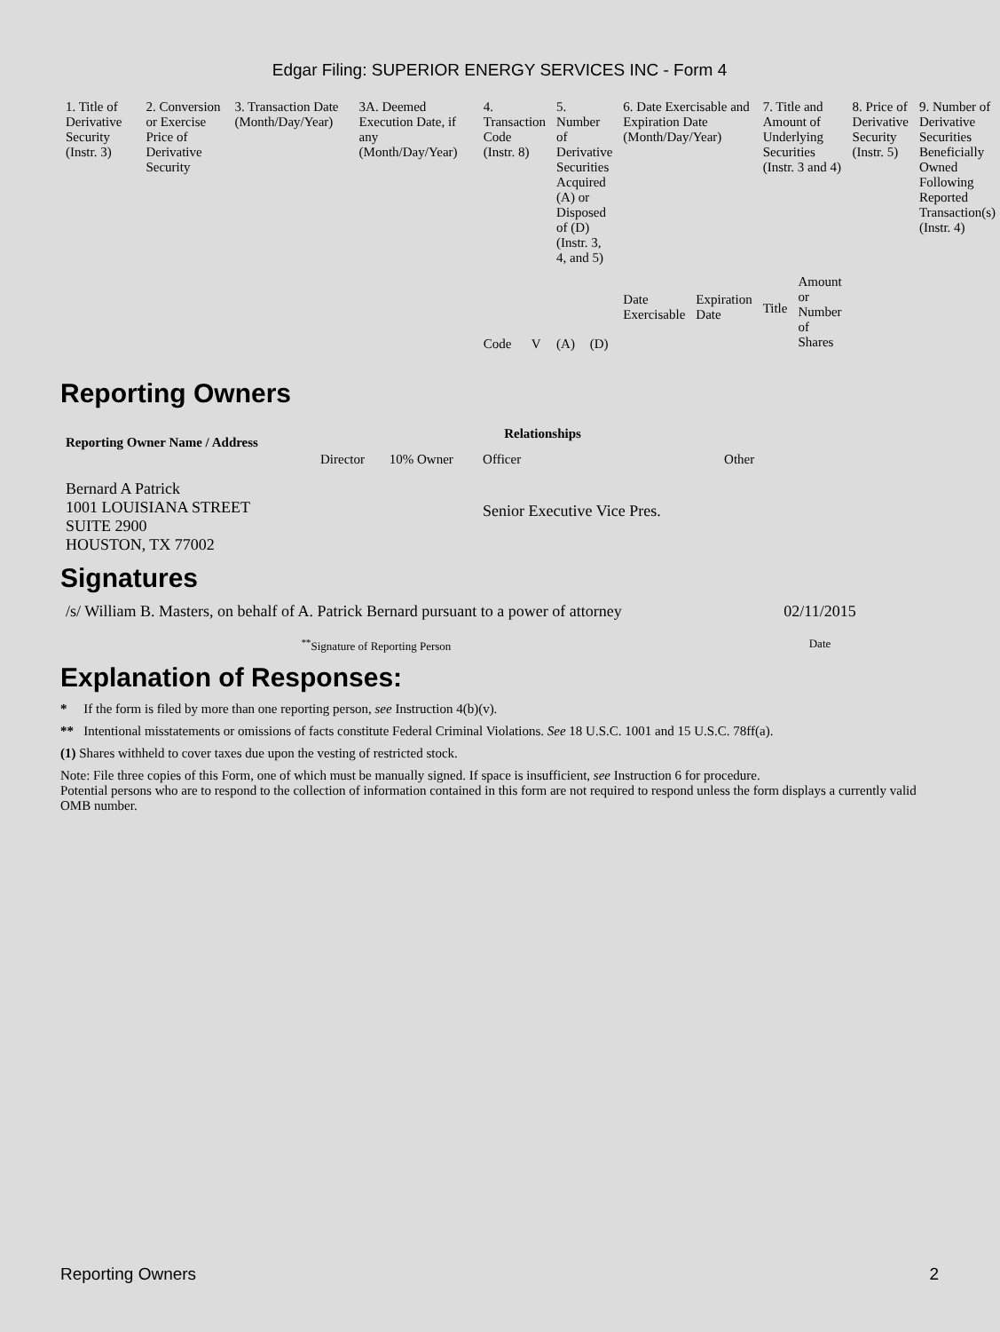Edgar Filing: SUPERIOR ENERGY SERVICES INC - Form 4
| 1. Title of Derivative Security (Instr. 3) | 2. Conversion or Exercise Price of Derivative Security | 3. Transaction Date (Month/Day/Year) | 3A. Deemed Execution Date, if any (Month/Day/Year) | 4. Transaction Code (Instr. 8) | | 5. Number of Derivative Securities Acquired (A) or Disposed of (D) (Instr. 3, 4, and 5) | | 6. Date Exercisable and Expiration Date (Month/Day/Year) | | 7. Title and Amount of Underlying Securities (Instr. 3 and 4) | | 8. Price of Derivative Security (Instr. 5) | 9. Number of Derivative Securities Beneficially Owned Following Reported Transaction(s) (Instr. 4) |
| | | | | Code | V | (A) | (D) | Date Exercisable | Expiration Date | Title | Amount or Number of Shares | | |
Reporting Owners
| Reporting Owner Name / Address | Relationships | | | |
| --- | --- | --- | --- | --- |
| | Director | 10% Owner | Officer | Other |
| Bernard A Patrick 1001 LOUISIANA STREET SUITE 2900 HOUSTON, TX 77002 | | | Senior Executive Vice Pres. | |
Signatures
| /s/ William B. Masters, on behalf of A. Patrick Bernard pursuant to a power of attorney | 02/11/2015 |
| <sup>**</sup> Signature of Reporting Person | Date |
Explanation of Responses:
* If the form is filed by more than one reporting person, see Instruction 4(b)(v).
** Intentional misstatements or omissions of facts constitute Federal Criminal Violations. See 18 U.S.C. 1001 and 15 U.S.C. 78ff(a).
(1) Shares withheld to cover taxes due upon the vesting of restricted stock.
Note: File three copies of this Form, one of which must be manually signed. If space is insufficient, see Instruction 6 for procedure.
Potential persons who are to respond to the collection of information contained in this form are not required to respond unless the form displays a currently valid OMB number.
Reporting Owners 2